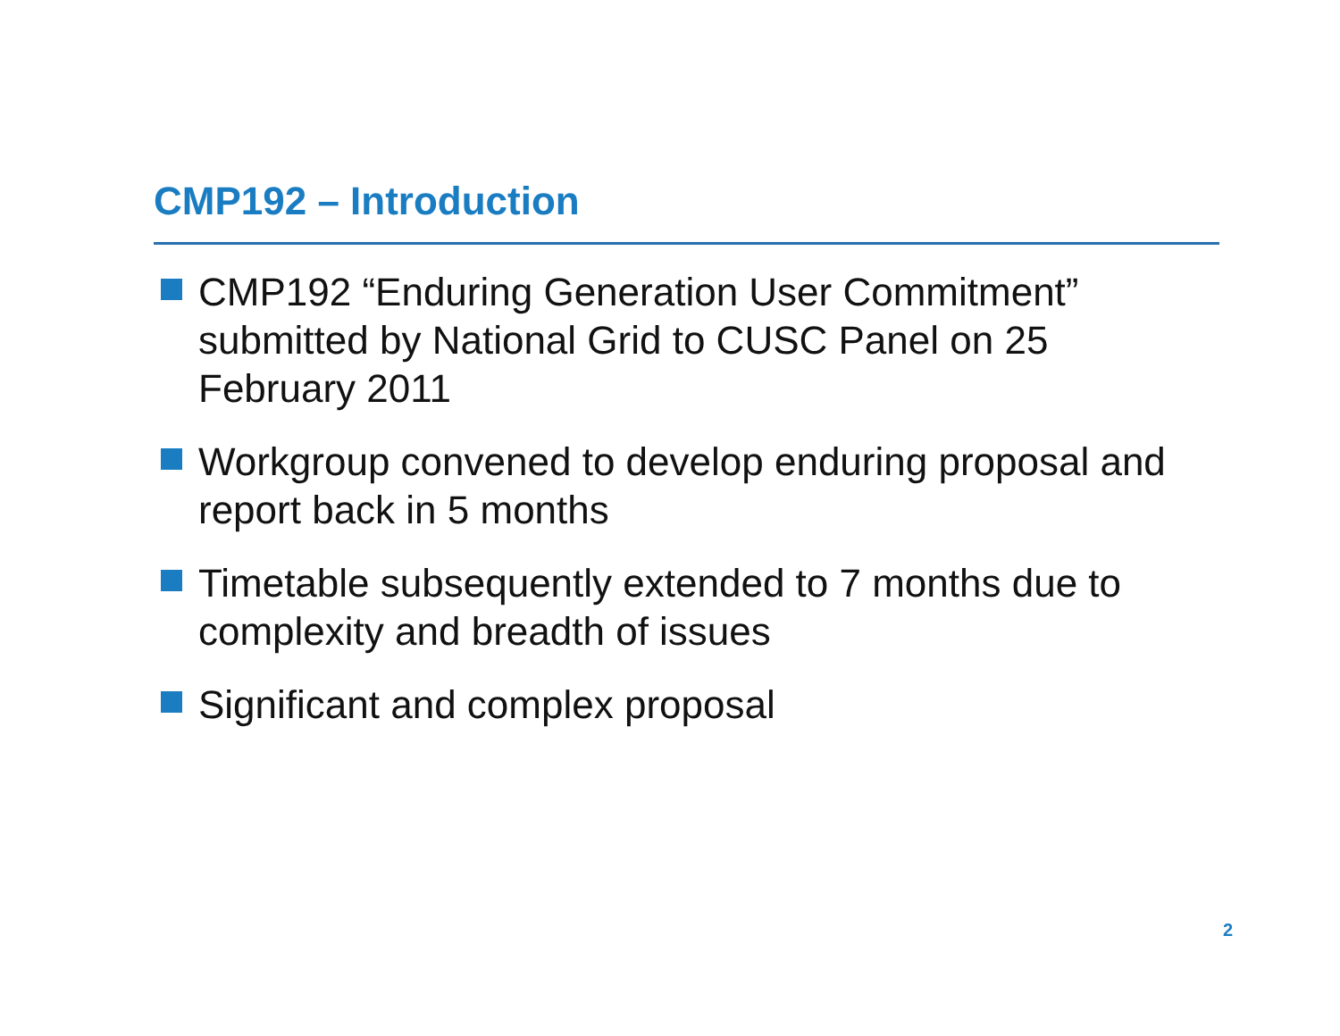CMP192 – Introduction
CMP192 “Enduring Generation User Commitment” submitted by National Grid to CUSC Panel on 25 February 2011
Workgroup convened to develop enduring proposal and report back in 5 months
Timetable subsequently extended to 7 months due to complexity and breadth of issues
Significant and complex proposal
2